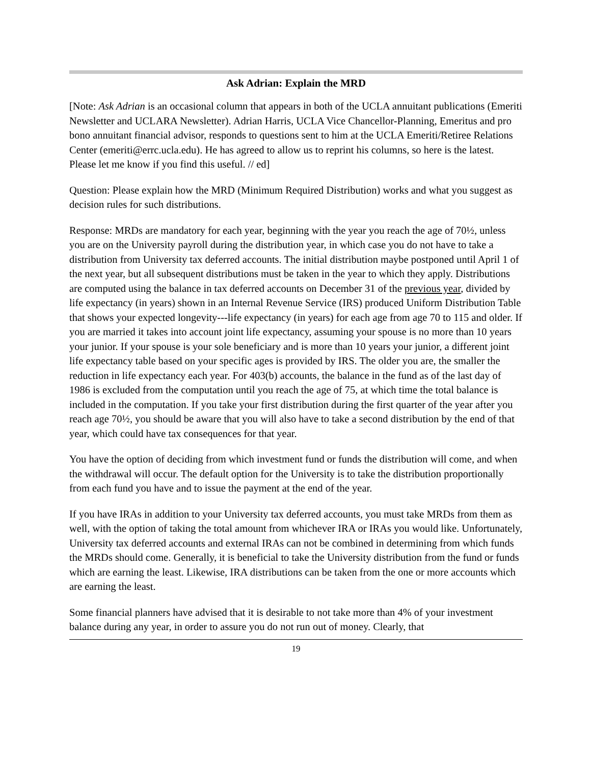Ask Adrian: Explain the MRD
[Note: Ask Adrian is an occasional column that appears in both of the UCLA annuitant publications (Emeriti Newsletter and UCLARA Newsletter). Adrian Harris, UCLA Vice Chancellor-Planning, Emeritus and pro bono annuitant financial advisor, responds to questions sent to him at the UCLA Emeriti/Retiree Relations Center (emeriti@errc.ucla.edu). He has agreed to allow us to reprint his columns, so here is the latest. Please let me know if you find this useful. // ed]
Question: Please explain how the MRD (Minimum Required Distribution) works and what you suggest as decision rules for such distributions.
Response: MRDs are mandatory for each year, beginning with the year you reach the age of 70½, unless you are on the University payroll during the distribution year, in which case you do not have to take a distribution from University tax deferred accounts. The initial distribution maybe postponed until April 1 of the next year, but all subsequent distributions must be taken in the year to which they apply. Distributions are computed using the balance in tax deferred accounts on December 31 of the previous year, divided by life expectancy (in years) shown in an Internal Revenue Service (IRS) produced Uniform Distribution Table that shows your expected longevity---life expectancy (in years) for each age from age 70 to 115 and older. If you are married it takes into account joint life expectancy, assuming your spouse is no more than 10 years your junior. If your spouse is your sole beneficiary and is more than 10 years your junior, a different joint life expectancy table based on your specific ages is provided by IRS. The older you are, the smaller the reduction in life expectancy each year. For 403(b) accounts, the balance in the fund as of the last day of 1986 is excluded from the computation until you reach the age of 75, at which time the total balance is included in the computation. If you take your first distribution during the first quarter of the year after you reach age 70½, you should be aware that you will also have to take a second distribution by the end of that year, which could have tax consequences for that year.
You have the option of deciding from which investment fund or funds the distribution will come, and when the withdrawal will occur. The default option for the University is to take the distribution proportionally from each fund you have and to issue the payment at the end of the year.
If you have IRAs in addition to your University tax deferred accounts, you must take MRDs from them as well, with the option of taking the total amount from whichever IRA or IRAs you would like. Unfortunately, University tax deferred accounts and external IRAs can not be combined in determining from which funds the MRDs should come. Generally, it is beneficial to take the University distribution from the fund or funds which are earning the least. Likewise, IRA distributions can be taken from the one or more accounts which are earning the least.
Some financial planners have advised that it is desirable to not take more than 4% of your investment balance during any year, in order to assure you do not run out of money. Clearly, that
19